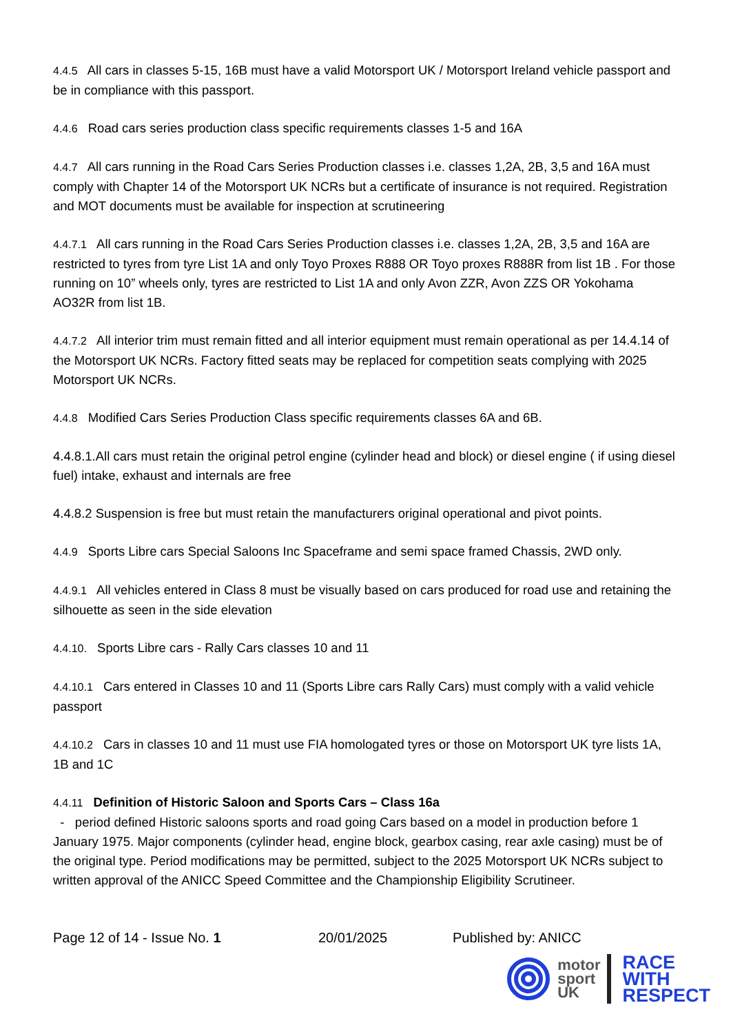4.4.5 All cars in classes 5-15, 16B must have a valid Motorsport UK / Motorsport Ireland vehicle passport and be in compliance with this passport.
4.4.6 Road cars series production class specific requirements classes 1-5 and 16A
4.4.7 All cars running in the Road Cars Series Production classes i.e. classes 1,2A, 2B, 3,5 and 16A must comply with Chapter 14 of the Motorsport UK NCRs but a certificate of insurance is not required. Registration and MOT documents must be available for inspection at scrutineering
4.4.7.1 All cars running in the Road Cars Series Production classes i.e. classes 1,2A, 2B, 3,5 and 16A are restricted to tyres from tyre List 1A and only Toyo Proxes R888 OR Toyo proxes R888R from list 1B . For those running on 10” wheels only, tyres are restricted to List 1A and only Avon ZZR, Avon ZZS OR Yokohama AO32R from list 1B.
4.4.7.2 All interior trim must remain fitted and all interior equipment must remain operational as per 14.4.14 of the Motorsport UK NCRs. Factory fitted seats may be replaced for competition seats complying with 2025 Motorsport UK NCRs.
4.4.8 Modified Cars Series Production Class specific requirements classes 6A and 6B.
4.4.8.1.All cars must retain the original petrol engine (cylinder head and block) or diesel engine ( if using diesel fuel) intake, exhaust and internals are free
4.4.8.2 Suspension is free but must retain the manufacturers original operational and pivot points.
4.4.9 Sports Libre cars Special Saloons Inc Spaceframe and semi space framed Chassis, 2WD only.
4.4.9.1 All vehicles entered in Class 8 must be visually based on cars produced for road use and retaining the silhouette as seen in the side elevation
4.4.10. Sports Libre cars - Rally Cars classes 10 and 11
4.4.10.1 Cars entered in Classes 10 and 11 (Sports Libre cars Rally Cars) must comply with a valid vehicle passport
4.4.10.2 Cars in classes 10 and 11 must use FIA homologated tyres or those on Motorsport UK tyre lists 1A, 1B and 1C
4.4.11 Definition of Historic Saloon and Sports Cars – Class 16a
- period defined Historic saloons sports and road going Cars based on a model in production before 1 January 1975. Major components (cylinder head, engine block, gearbox casing, rear axle casing) must be of the original type. Period modifications may be permitted, subject to the 2025 Motorsport UK NCRs subject to written approval of the ANICC Speed Committee and the Championship Eligibility Scrutineer.
Page 12 of 14 - Issue No. 1 20/01/2025 Published by: ANICC
motor
sport
UK
RACE
WITH
RESPECT